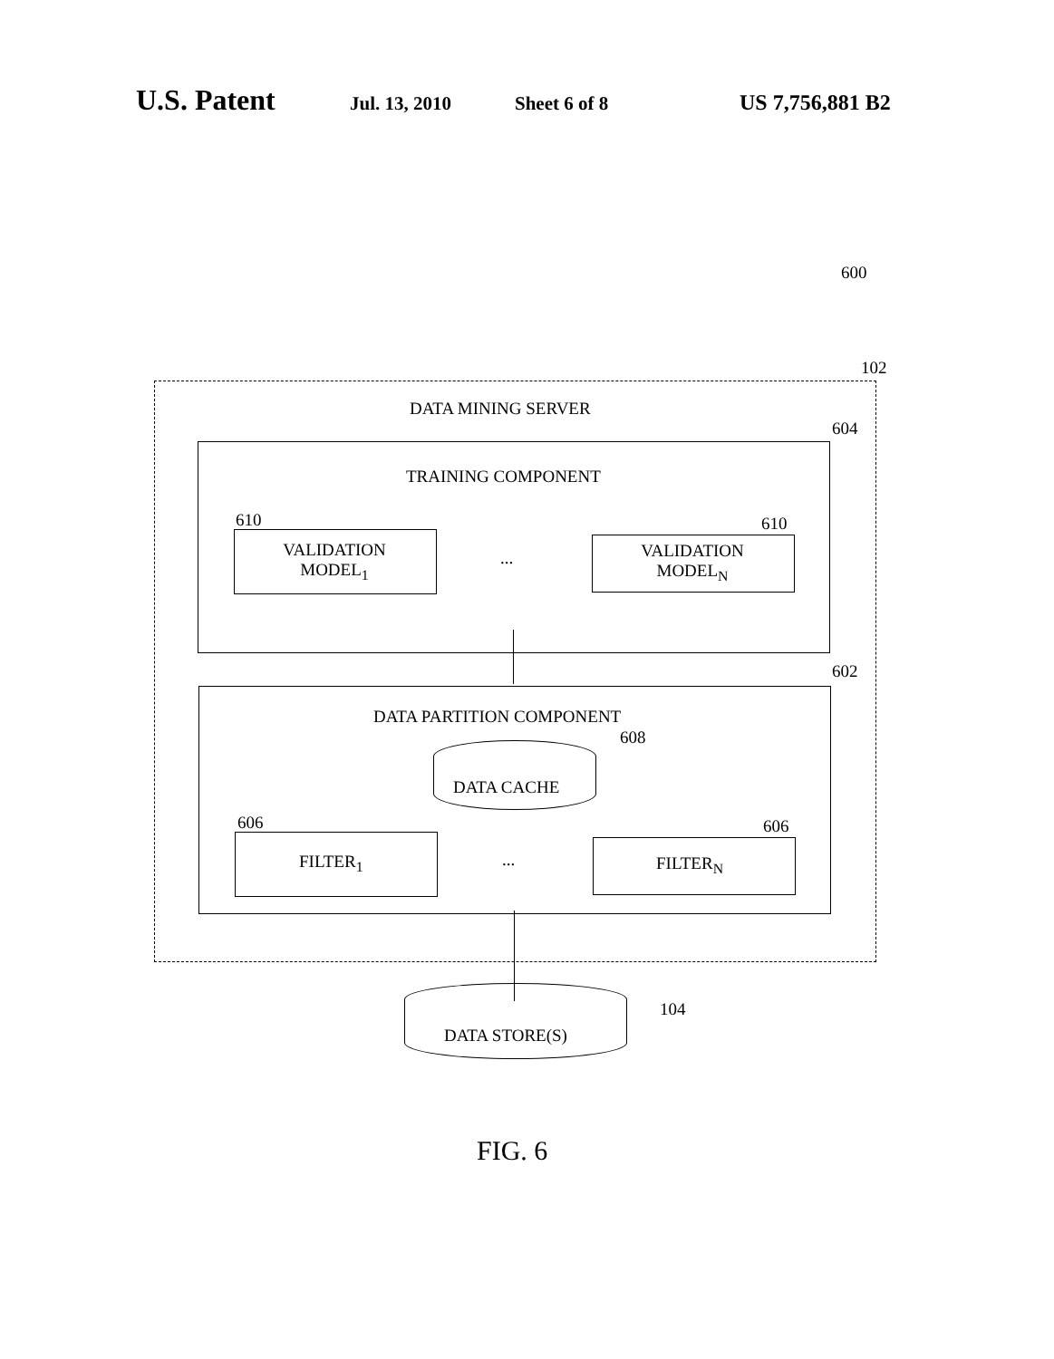U.S. Patent Jul. 13, 2010 Sheet 6 of 8 US 7,756,881 B2
600
102
DATA MINING SERVER
604
TRAINING COMPONENT
610 610
VALIDATION
MODEL<sub>1</sub>
...
VALIDATION
MODEL<sub>N</sub>
602
DATA PARTITION COMPONENT
608
DATA CACHE
606 606
FILTER<sub>1</sub> ... FILTER<sub>N</sub>
104
DATA STORE(S)
FIG. 6